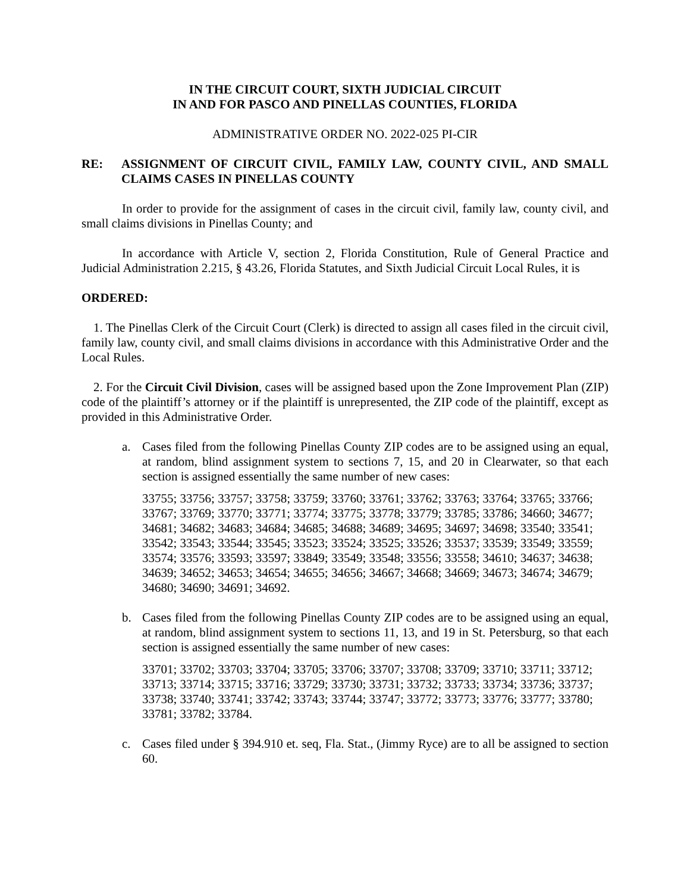IN THE CIRCUIT COURT, SIXTH JUDICIAL CIRCUIT
IN AND FOR PASCO AND PINELLAS COUNTIES, FLORIDA
ADMINISTRATIVE ORDER NO. 2022-025 PI-CIR
RE: ASSIGNMENT OF CIRCUIT CIVIL, FAMILY LAW, COUNTY CIVIL, AND SMALL CLAIMS CASES IN PINELLAS COUNTY
In order to provide for the assignment of cases in the circuit civil, family law, county civil, and small claims divisions in Pinellas County; and
In accordance with Article V, section 2, Florida Constitution, Rule of General Practice and Judicial Administration 2.215, § 43.26, Florida Statutes, and Sixth Judicial Circuit Local Rules, it is
ORDERED:
1. The Pinellas Clerk of the Circuit Court (Clerk) is directed to assign all cases filed in the circuit civil, family law, county civil, and small claims divisions in accordance with this Administrative Order and the Local Rules.
2. For the Circuit Civil Division, cases will be assigned based upon the Zone Improvement Plan (ZIP) code of the plaintiff’s attorney or if the plaintiff is unrepresented, the ZIP code of the plaintiff, except as provided in this Administrative Order.
a. Cases filed from the following Pinellas County ZIP codes are to be assigned using an equal, at random, blind assignment system to sections 7, 15, and 20 in Clearwater, so that each section is assigned essentially the same number of new cases:
33755; 33756; 33757; 33758; 33759; 33760; 33761; 33762; 33763; 33764; 33765; 33766; 33767; 33769; 33770; 33771; 33774; 33775; 33778; 33779; 33785; 33786; 34660; 34677; 34681; 34682; 34683; 34684; 34685; 34688; 34689; 34695; 34697; 34698; 33540; 33541; 33542; 33543; 33544; 33545; 33523; 33524; 33525; 33526; 33537; 33539; 33549; 33559; 33574; 33576; 33593; 33597; 33849; 33549; 33548; 33556; 33558; 34610; 34637; 34638; 34639; 34652; 34653; 34654; 34655; 34656; 34667; 34668; 34669; 34673; 34674; 34679; 34680; 34690; 34691; 34692.
b. Cases filed from the following Pinellas County ZIP codes are to be assigned using an equal, at random, blind assignment system to sections 11, 13, and 19 in St. Petersburg, so that each section is assigned essentially the same number of new cases:
33701; 33702; 33703; 33704; 33705; 33706; 33707; 33708; 33709; 33710; 33711; 33712; 33713; 33714; 33715; 33716; 33729; 33730; 33731; 33732; 33733; 33734; 33736; 33737; 33738; 33740; 33741; 33742; 33743; 33744; 33747; 33772; 33773; 33776; 33777; 33780; 33781; 33782; 33784.
c. Cases filed under § 394.910 et. seq, Fla. Stat., (Jimmy Ryce) are to all be assigned to section 60.